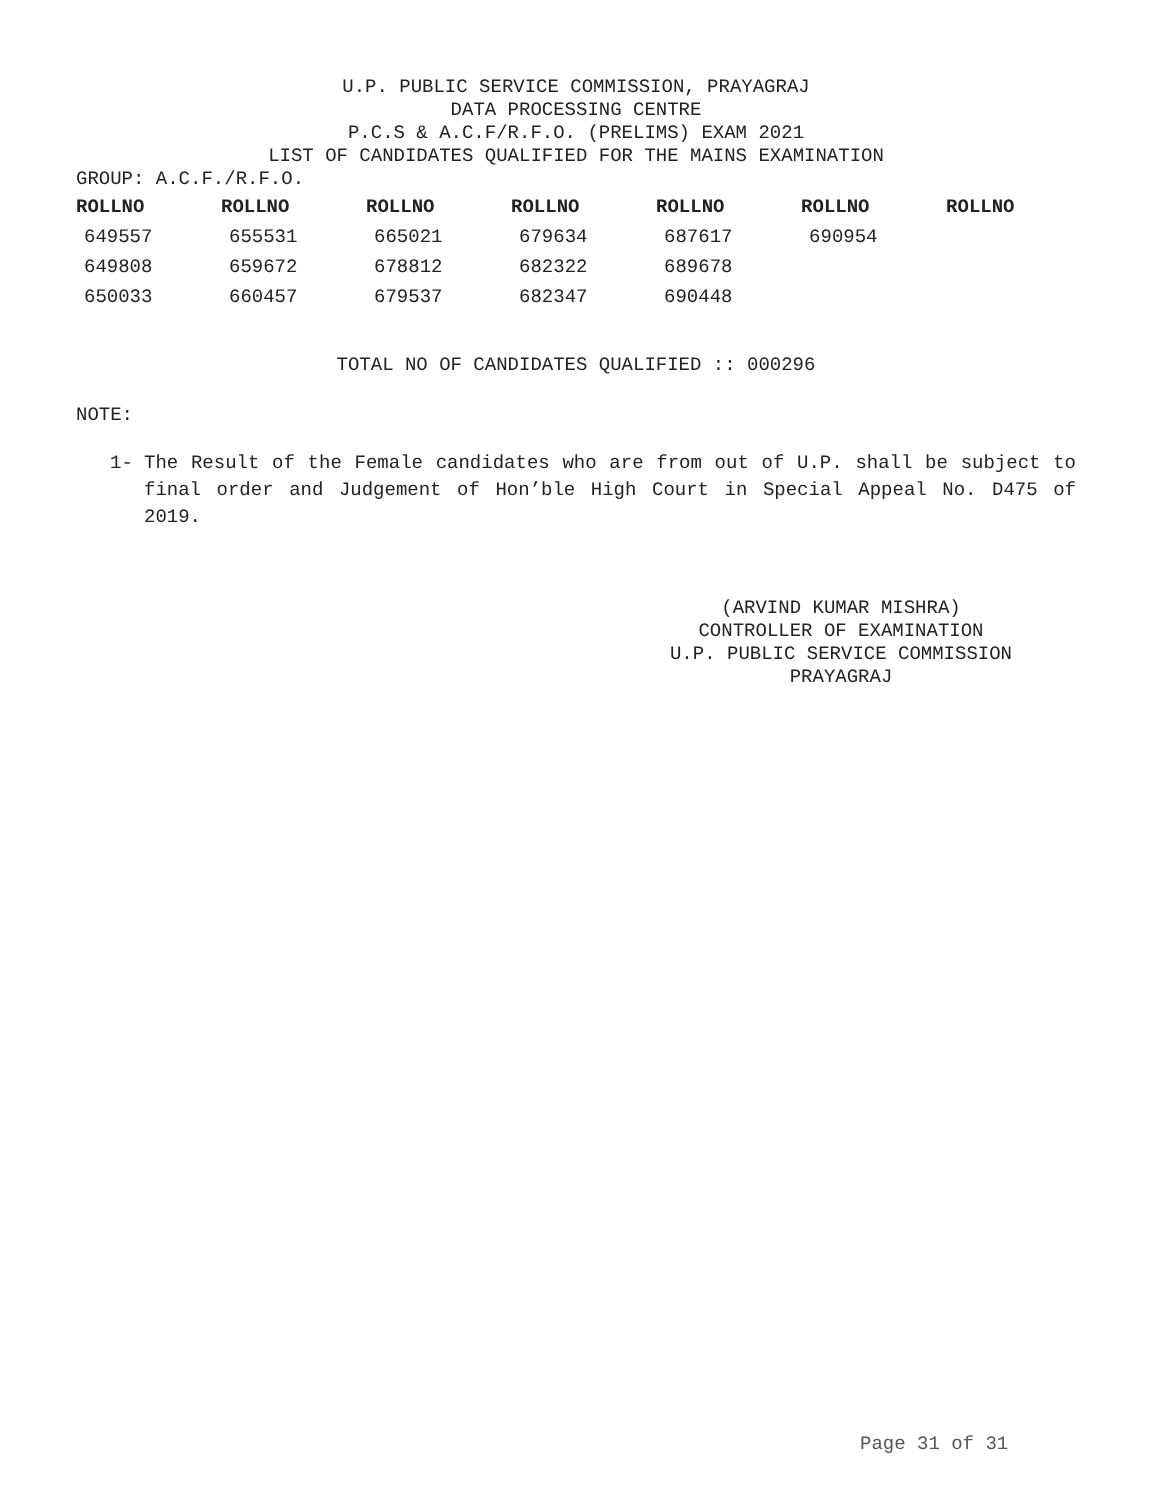U.P. PUBLIC SERVICE COMMISSION, PRAYAGRAJ
DATA PROCESSING CENTRE
P.C.S & A.C.F/R.F.O. (PRELIMS) EXAM 2021
LIST OF CANDIDATES QUALIFIED FOR THE MAINS EXAMINATION
GROUP: A.C.F./R.F.O.
| ROLLNO | ROLLNO | ROLLNO | ROLLNO | ROLLNO | ROLLNO | ROLLNO |
| --- | --- | --- | --- | --- | --- | --- |
| 649557 | 655531 | 665021 | 679634 | 687617 | 690954 | |
| 649808 | 659672 | 678812 | 682322 | 689678 | | |
| 650033 | 660457 | 679537 | 682347 | 690448 | | |
TOTAL NO OF CANDIDATES QUALIFIED :: 000296
NOTE:
1- The Result of the Female candidates who are from out of U.P. shall be subject to final order and Judgement of Hon’ble High Court in Special Appeal No. D475 of 2019.
(ARVIND KUMAR MISHRA)
CONTROLLER OF EXAMINATION
U.P. PUBLIC SERVICE COMMISSION
PRAYAGRAJ
Page 31 of 31